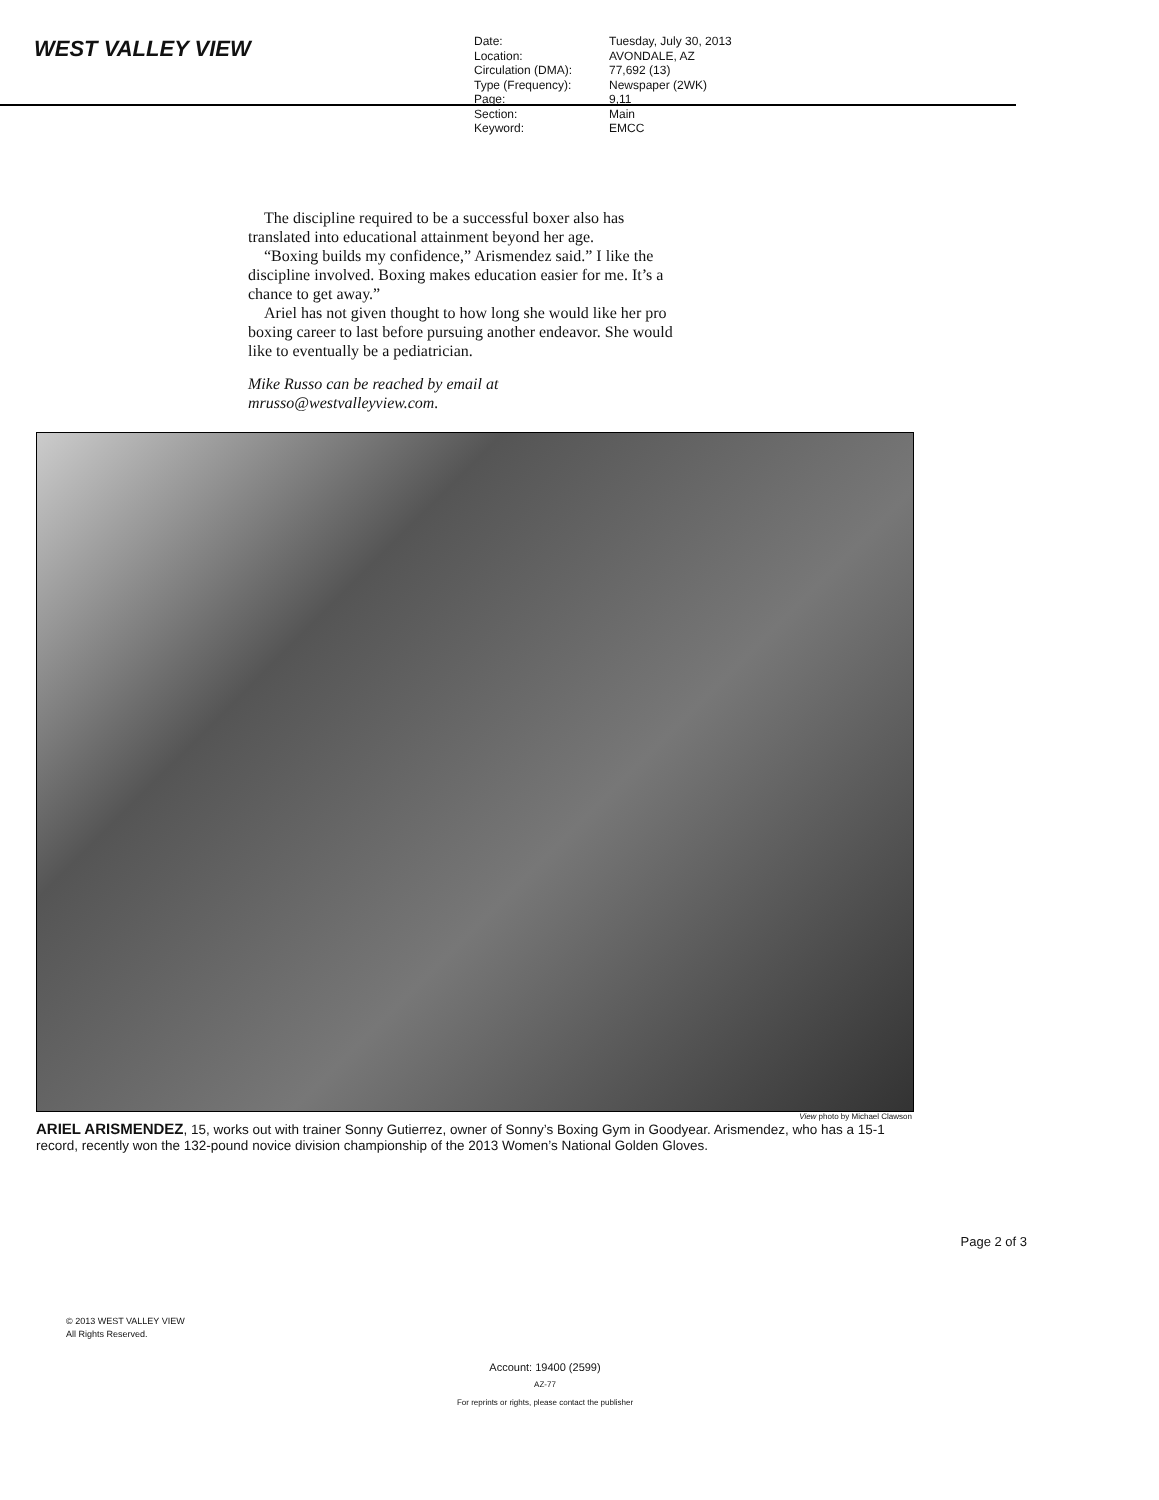WEST VALLEY VIEW
| Date: | Tuesday, July 30, 2013 |
| Location: | AVONDALE, AZ |
| Circulation (DMA): | 77,692 (13) |
| Type (Frequency): | Newspaper (2WK) |
| Page: | 9,11 |
| Section: | Main |
| Keyword: | EMCC |
The discipline required to be a successful boxer also has translated into educational attainment beyond her age.
“Boxing builds my confidence,” Arismendez said.” I like the discipline involved. Boxing makes education easier for me. It’s a chance to get away.”
Ariel has not given thought to how long she would like her pro boxing career to last before pursuing another endeavor. She would like to eventually be a pediatrician.
Mike Russo can be reached by email at mrusso@westvalleyview.com.
View photo by Michael Clawson
ARIEL ARISMENDEZ, 15, works out with trainer Sonny Gutierrez, owner of Sonny’s Boxing Gym in Goodyear. Arismendez, who has a 15-1 record, recently won the 132-pound novice division championship of the 2013 Women’s National Golden Gloves.
Page 2 of 3
© 2013 WEST VALLEY VIEW
All Rights Reserved.
Account: 19400 (2599)
AZ-77
For reprints or rights, please contact the publisher